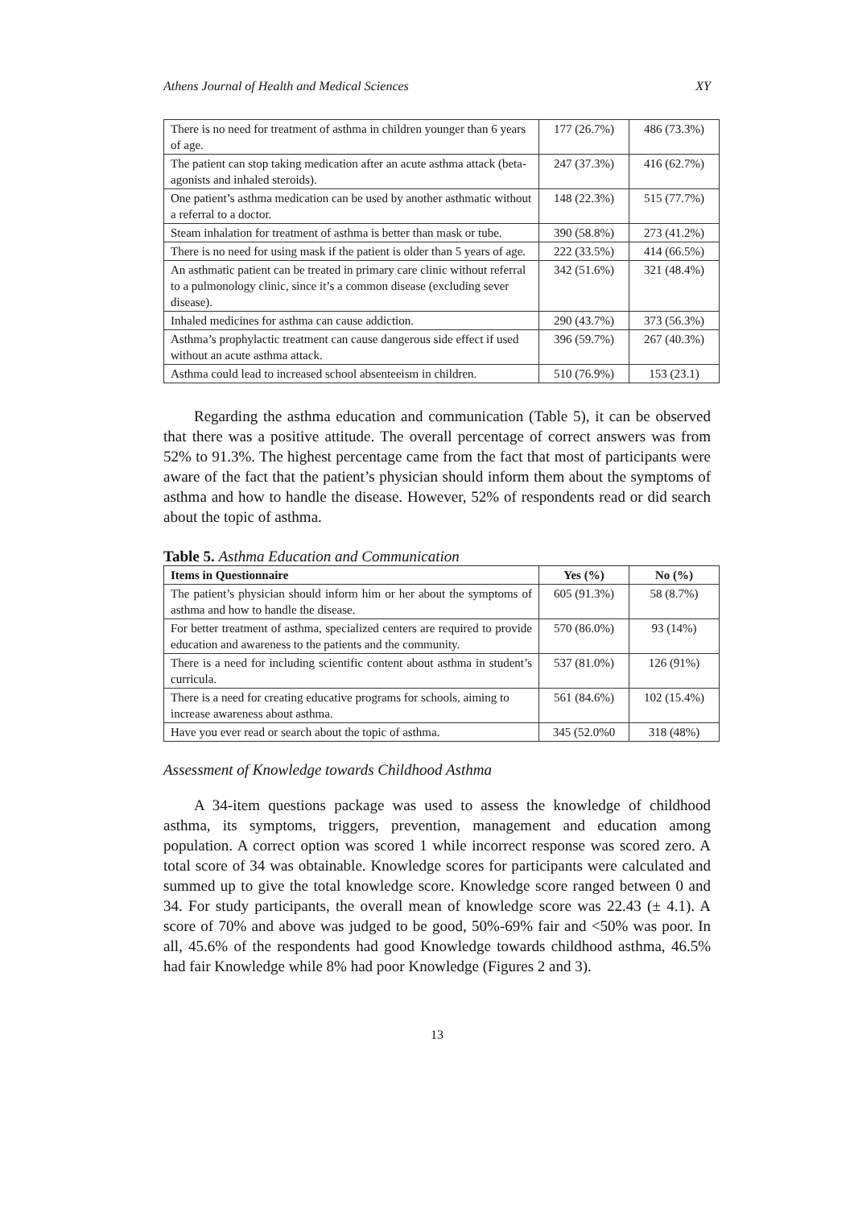Athens Journal of Health and Medical Sciences XY
| There is no need for treatment of asthma in children younger than 6 years of age. | 177 (26.7%) | 486 (73.3%) |
| The patient can stop taking medication after an acute asthma attack (beta-agonists and inhaled steroids). | 247 (37.3%) | 416 (62.7%) |
| One patient’s asthma medication can be used by another asthmatic without a referral to a doctor. | 148 (22.3%) | 515 (77.7%) |
| Steam inhalation for treatment of asthma is better than mask or tube. | 390 (58.8%) | 273 (41.2%) |
| There is no need for using mask if the patient is older than 5 years of age. | 222 (33.5%) | 414 (66.5%) |
| An asthmatic patient can be treated in primary care clinic without referral to a pulmonology clinic, since it’s a common disease (excluding sever disease). | 342 (51.6%) | 321 (48.4%) |
| Inhaled medicines for asthma can cause addiction. | 290 (43.7%) | 373 (56.3%) |
| Asthma’s prophylactic treatment can cause dangerous side effect if used without an acute asthma attack. | 396 (59.7%) | 267 (40.3%) |
| Asthma could lead to increased school absenteeism in children. | 510 (76.9%) | 153 (23.1) |
Regarding the asthma education and communication (Table 5), it can be observed that there was a positive attitude. The overall percentage of correct answers was from 52% to 91.3%. The highest percentage came from the fact that most of participants were aware of the fact that the patient’s physician should inform them about the symptoms of asthma and how to handle the disease. However, 52% of respondents read or did search about the topic of asthma.
Table 5. Asthma Education and Communication
| Items in Questionnaire | Yes (%) | No (%) |
| --- | --- | --- |
| The patient’s physician should inform him or her about the symptoms of asthma and how to handle the disease. | 605 (91.3%) | 58 (8.7%) |
| For better treatment of asthma, specialized centers are required to provide education and awareness to the patients and the community. | 570 (86.0%) | 93 (14%) |
| There is a need for including scientific content about asthma in student’s curricula. | 537 (81.0%) | 126 (91%) |
| There is a need for creating educative programs for schools, aiming to increase awareness about asthma. | 561 (84.6%) | 102 (15.4%) |
| Have you ever read or search about the topic of asthma. | 345 (52.0%0 | 318 (48%) |
Assessment of Knowledge towards Childhood Asthma
A 34-item questions package was used to assess the knowledge of childhood asthma, its symptoms, triggers, prevention, management and education among population. A correct option was scored 1 while incorrect response was scored zero. A total score of 34 was obtainable. Knowledge scores for participants were calculated and summed up to give the total knowledge score. Knowledge score ranged between 0 and 34. For study participants, the overall mean of knowledge score was 22.43 (± 4.1). A score of 70% and above was judged to be good, 50%-69% fair and <50% was poor. In all, 45.6% of the respondents had good Knowledge towards childhood asthma, 46.5% had fair Knowledge while 8% had poor Knowledge (Figures 2 and 3).
13